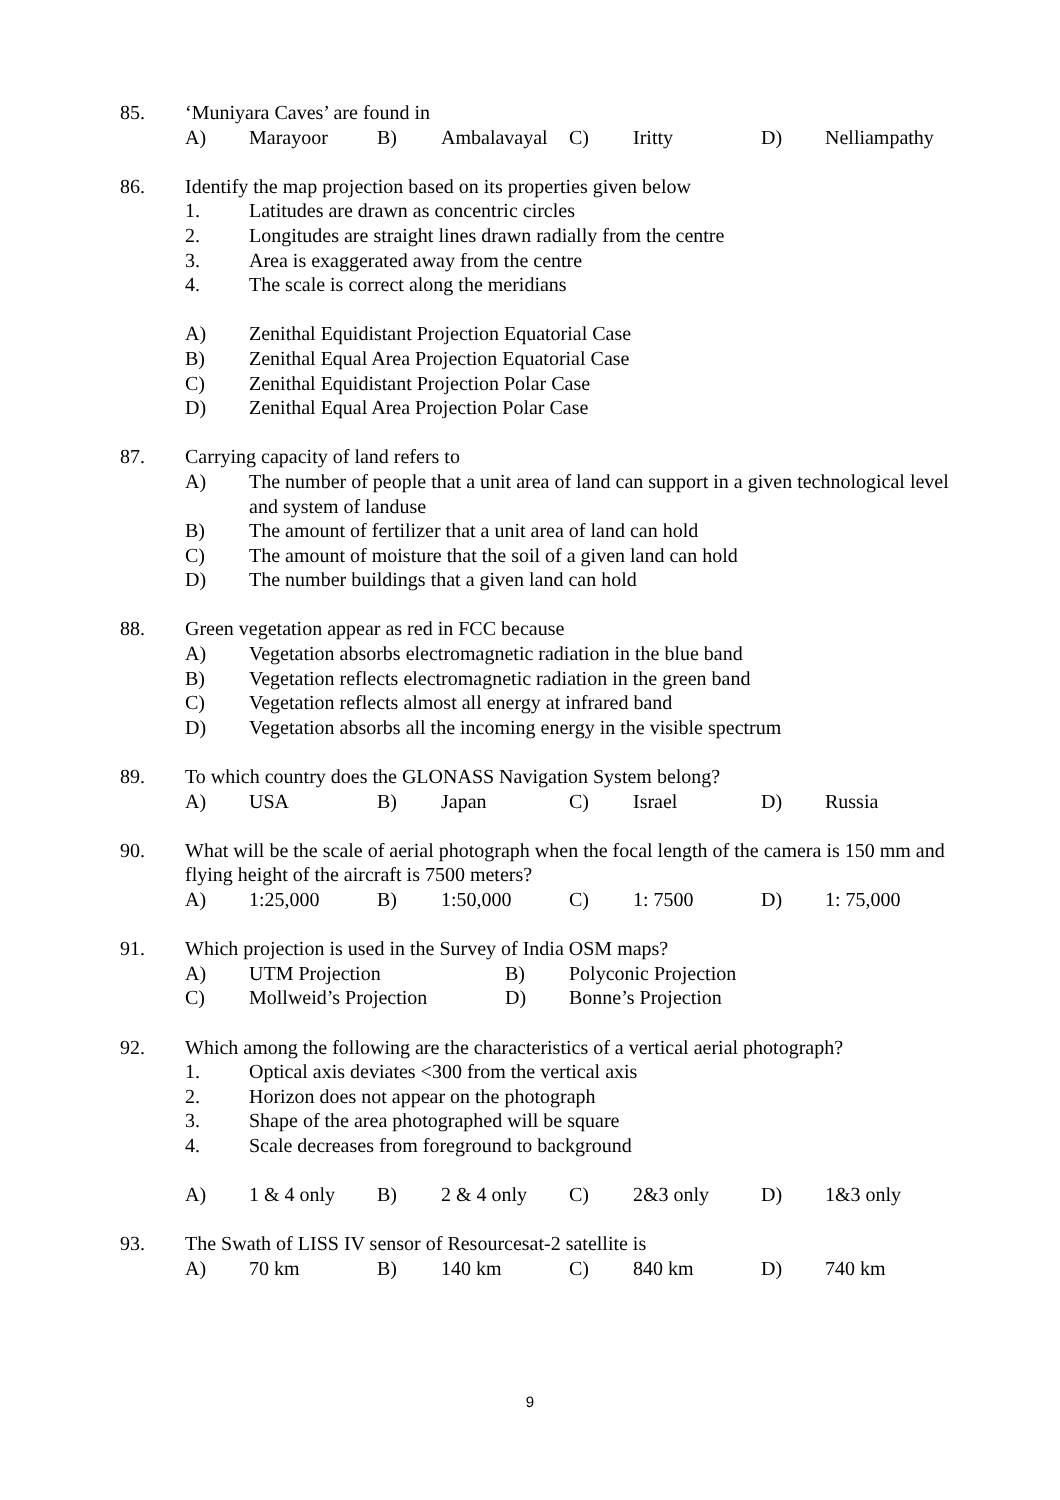85. ‘Muniyara Caves’ are found in
A) Marayoor B) Ambalavayal C) Iritty D) Nelliampathy
86. Identify the map projection based on its properties given below
1. Latitudes are drawn as concentric circles
2. Longitudes are straight lines drawn radially from the centre
3. Area is exaggerated away from the centre
4. The scale is correct along the meridians
A) Zenithal Equidistant Projection Equatorial Case
B) Zenithal Equal Area Projection Equatorial Case
C) Zenithal Equidistant Projection Polar Case
D) Zenithal Equal Area Projection Polar Case
87. Carrying capacity of land refers to
A) The number of people that a unit area of land can support in a given technological level and system of landuse
B) The amount of fertilizer that a unit area of land can hold
C) The amount of moisture that the soil of a given land can hold
D) The number buildings that a given land can hold
88. Green vegetation appear as red in FCC because
A) Vegetation absorbs electromagnetic radiation in the blue band
B) Vegetation reflects electromagnetic radiation in the green band
C) Vegetation reflects almost all energy at infrared band
D) Vegetation absorbs all the incoming energy in the visible spectrum
89. To which country does the GLONASS Navigation System belong?
A) USA B) Japan C) Israel D) Russia
90. What will be the scale of aerial photograph when the focal length of the camera is 150 mm and flying height of the aircraft is 7500 meters?
A) 1:25,000 B) 1:50,000 C) 1: 7500 D) 1: 75,000
91. Which projection is used in the Survey of India OSM maps?
A) UTM Projection B) Polyconic Projection
C) Mollweid’s Projection D) Bonne’s Projection
92. Which among the following are the characteristics of a vertical aerial photograph?
1. Optical axis deviates <300 from the vertical axis
2. Horizon does not appear on the photograph
3. Shape of the area photographed will be square
4. Scale decreases from foreground to background
A) 1 & 4 only B) 2 & 4 only C) 2&3 only D) 1&3 only
93. The Swath of LISS IV sensor of Resourcesat-2 satellite is
A) 70 km B) 140 km C) 840 km D) 740 km
9